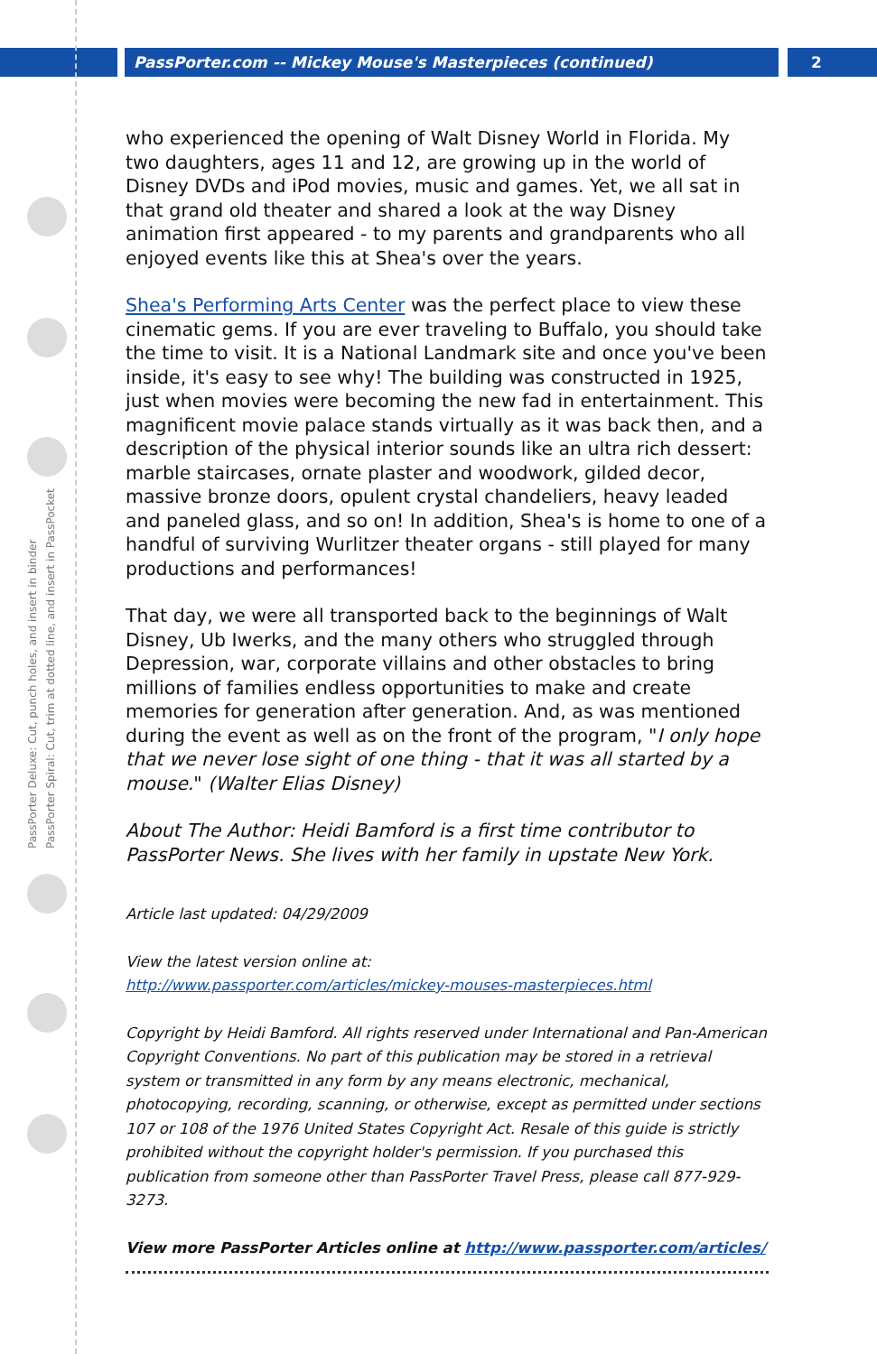PassPorter Deluxe: Cut, punch holes, and insert in binder
PassPorter Spiral: Cut, trim at dotted line, and insert in PassPocket
PassPorter.com -- Mickey Mouse's Masterpieces (continued)
2
who experienced the opening of Walt Disney World in Florida. My two daughters, ages 11 and 12, are growing up in the world of Disney DVDs and iPod movies, music and games. Yet, we all sat in that grand old theater and shared a look at the way Disney animation first appeared - to my parents and grandparents who all enjoyed events like this at Shea's over the years.
Shea's Performing Arts Center was the perfect place to view these cinematic gems. If you are ever traveling to Buffalo, you should take the time to visit. It is a National Landmark site and once you've been inside, it's easy to see why! The building was constructed in 1925, just when movies were becoming the new fad in entertainment. This magnificent movie palace stands virtually as it was back then, and a description of the physical interior sounds like an ultra rich dessert: marble staircases, ornate plaster and woodwork, gilded decor, massive bronze doors, opulent crystal chandeliers, heavy leaded and paneled glass, and so on! In addition, Shea's is home to one of a handful of surviving Wurlitzer theater organs - still played for many productions and performances!
That day, we were all transported back to the beginnings of Walt Disney, Ub Iwerks, and the many others who struggled through Depression, war, corporate villains and other obstacles to bring millions of families endless opportunities to make and create memories for generation after generation. And, as was mentioned during the event as well as on the front of the program, "I only hope that we never lose sight of one thing - that it was all started by a mouse." (Walter Elias Disney)
About The Author: Heidi Bamford is a first time contributor to PassPorter News. She lives with her family in upstate New York.
Article last updated: 04/29/2009
View the latest version online at:
http://www.passporter.com/articles/mickey-mouses-masterpieces.html
Copyright by Heidi Bamford. All rights reserved under International and Pan-American Copyright Conventions. No part of this publication may be stored in a retrieval system or transmitted in any form by any means electronic, mechanical, photocopying, recording, scanning, or otherwise, except as permitted under sections 107 or 108 of the 1976 United States Copyright Act. Resale of this guide is strictly prohibited without the copyright holder's permission. If you purchased this publication from someone other than PassPorter Travel Press, please call 877-929-3273.
View more PassPorter Articles online at http://www.passporter.com/articles/